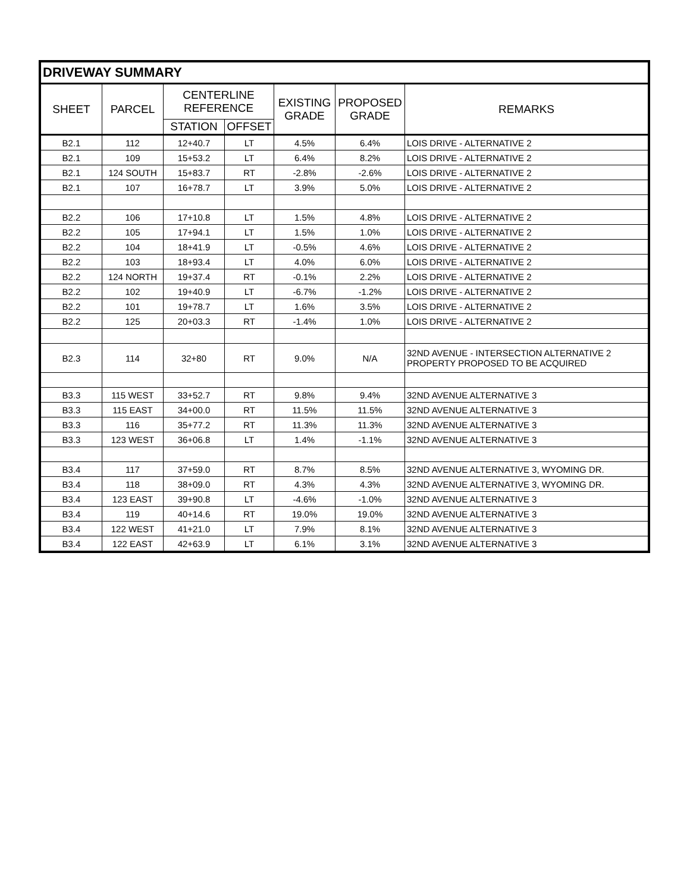| DRIVEWAY SUMMARY | | | | | | |
| --- | --- | --- | --- | --- | --- | --- |
| SHEET | PARCEL | CENTERLINE REFERENCE | | EXISTING GRADE | PROPOSED GRADE | REMARKS |
| | | STATION | OFFSET | | | |
| B2.1 | 112 | 12+40.7 | LT | 4.5% | 6.4% | LOIS DRIVE - ALTERNATIVE 2 |
| B2.1 | 109 | 15+53.2 | LT | 6.4% | 8.2% | LOIS DRIVE - ALTERNATIVE 2 |
| B2.1 | 124 SOUTH | 15+83.7 | RT | -2.8% | -2.6% | LOIS DRIVE - ALTERNATIVE 2 |
| B2.1 | 107 | 16+78.7 | LT | 3.9% | 5.0% | LOIS DRIVE - ALTERNATIVE 2 |
| B2.2 | 106 | 17+10.8 | LT | 1.5% | 4.8% | LOIS DRIVE - ALTERNATIVE 2 |
| B2.2 | 105 | 17+94.1 | LT | 1.5% | 1.0% | LOIS DRIVE - ALTERNATIVE 2 |
| B2.2 | 104 | 18+41.9 | LT | -0.5% | 4.6% | LOIS DRIVE - ALTERNATIVE 2 |
| B2.2 | 103 | 18+93.4 | LT | 4.0% | 6.0% | LOIS DRIVE - ALTERNATIVE 2 |
| B2.2 | 124 NORTH | 19+37.4 | RT | -0.1% | 2.2% | LOIS DRIVE - ALTERNATIVE 2 |
| B2.2 | 102 | 19+40.9 | LT | -6.7% | -1.2% | LOIS DRIVE - ALTERNATIVE 2 |
| B2.2 | 101 | 19+78.7 | LT | 1.6% | 3.5% | LOIS DRIVE - ALTERNATIVE 2 |
| B2.2 | 125 | 20+03.3 | RT | -1.4% | 1.0% | LOIS DRIVE - ALTERNATIVE 2 |
| B2.3 | 114 | 32+80 | RT | 9.0% | N/A | 32ND AVENUE - INTERSECTION ALTERNATIVE 2 PROPERTY PROPOSED TO BE ACQUIRED |
| B3.3 | 115 WEST | 33+52.7 | RT | 9.8% | 9.4% | 32ND AVENUE ALTERNATIVE 3 |
| B3.3 | 115 EAST | 34+00.0 | RT | 11.5% | 11.5% | 32ND AVENUE ALTERNATIVE 3 |
| B3.3 | 116 | 35+77.2 | RT | 11.3% | 11.3% | 32ND AVENUE ALTERNATIVE 3 |
| B3.3 | 123 WEST | 36+06.8 | LT | 1.4% | -1.1% | 32ND AVENUE ALTERNATIVE 3 |
| B3.4 | 117 | 37+59.0 | RT | 8.7% | 8.5% | 32ND AVENUE ALTERNATIVE 3, WYOMING DR. |
| B3.4 | 118 | 38+09.0 | RT | 4.3% | 4.3% | 32ND AVENUE ALTERNATIVE 3, WYOMING DR. |
| B3.4 | 123 EAST | 39+90.8 | LT | -4.6% | -1.0% | 32ND AVENUE ALTERNATIVE 3 |
| B3.4 | 119 | 40+14.6 | RT | 19.0% | 19.0% | 32ND AVENUE ALTERNATIVE 3 |
| B3.4 | 122 WEST | 41+21.0 | LT | 7.9% | 8.1% | 32ND AVENUE ALTERNATIVE 3 |
| B3.4 | 122 EAST | 42+63.9 | LT | 6.1% | 3.1% | 32ND AVENUE ALTERNATIVE 3 |